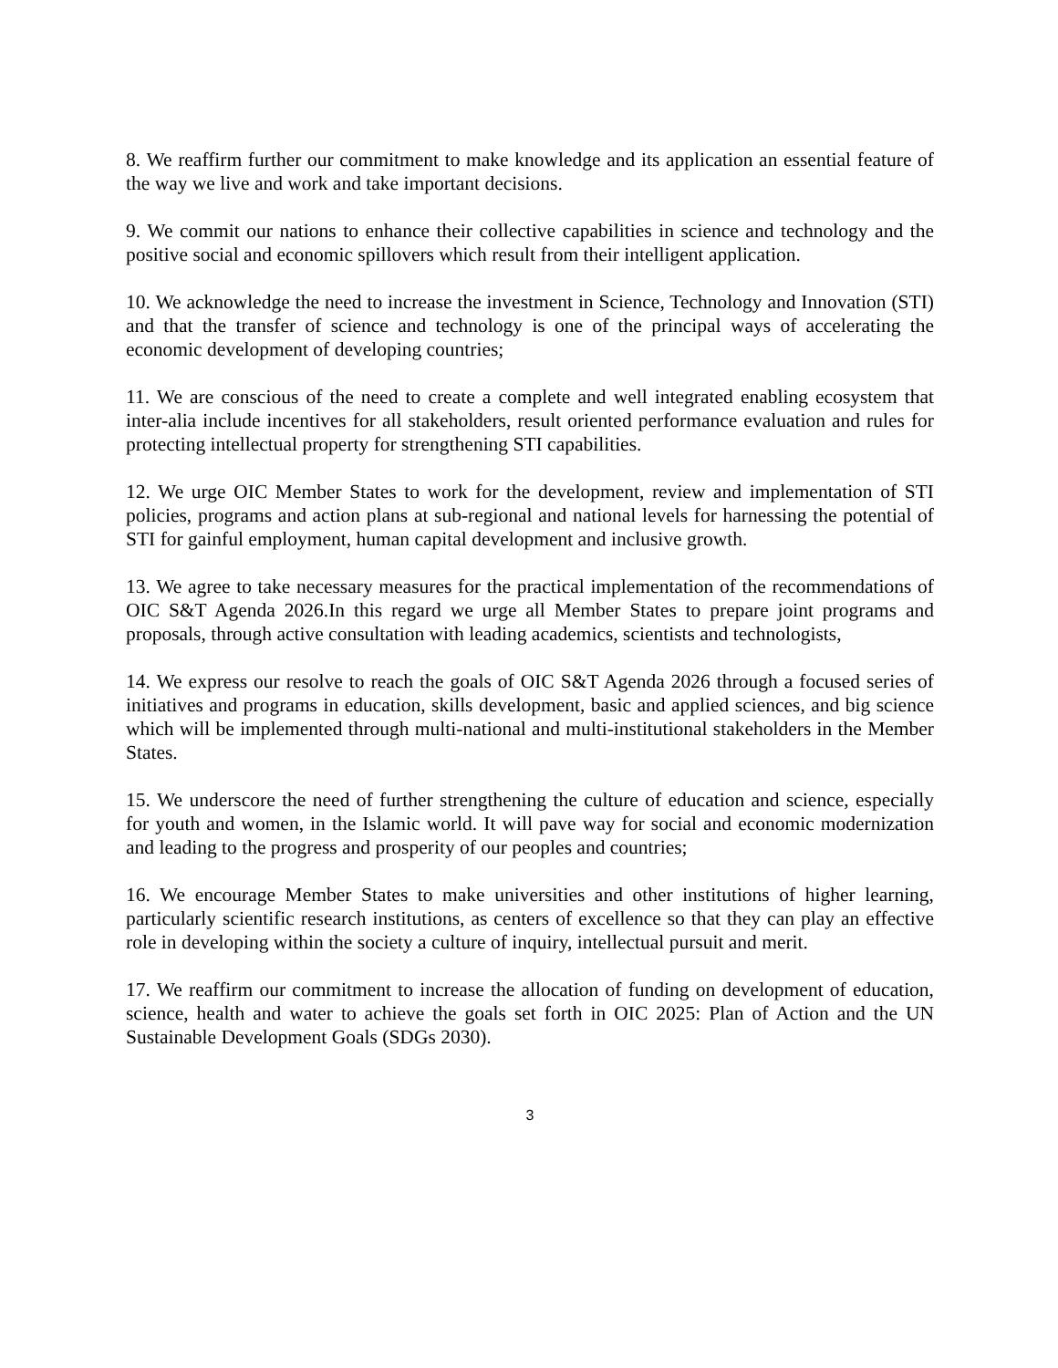8. We reaffirm further our commitment to make knowledge and its application an essential feature of the way we live and work and take important decisions.
9. We commit our nations to enhance their collective capabilities in science and technology and the positive social and economic spillovers which result from their intelligent application.
10. We acknowledge the need to increase the investment in Science, Technology and Innovation (STI) and that the transfer of science and technology is one of the principal ways of accelerating the economic development of developing countries;
11. We are conscious of the need to create a complete and well integrated enabling ecosystem that inter-alia include incentives for all stakeholders, result oriented performance evaluation and rules for protecting intellectual property for strengthening STI capabilities.
12. We urge OIC Member States to work for the development, review and implementation of STI policies, programs and action plans at sub-regional and national levels for harnessing the potential of STI for gainful employment, human capital development and inclusive growth.
13. We agree to take necessary measures for the practical implementation of the recommendations of OIC S&T Agenda 2026.In this regard we urge all Member States to prepare joint programs and proposals, through active consultation with leading academics, scientists and technologists,
14. We express our resolve to reach the goals of OIC S&T Agenda 2026 through a focused series of initiatives and programs in education, skills development, basic and applied sciences, and big science which will be implemented through multi-national and multi-institutional stakeholders in the Member States.
15. We underscore the need of further strengthening the culture of education and science, especially for youth and women, in the Islamic world. It will pave way for social and economic modernization and leading to the progress and prosperity of our peoples and countries;
16. We encourage Member States to make universities and other institutions of higher learning, particularly scientific research institutions, as centers of excellence so that they can play an effective role in developing within the society a culture of inquiry, intellectual pursuit and merit.
17. We reaffirm our commitment to increase the allocation of funding on development of education, science, health and water to achieve the goals set forth in OIC 2025: Plan of Action and the UN Sustainable Development Goals (SDGs 2030).
3